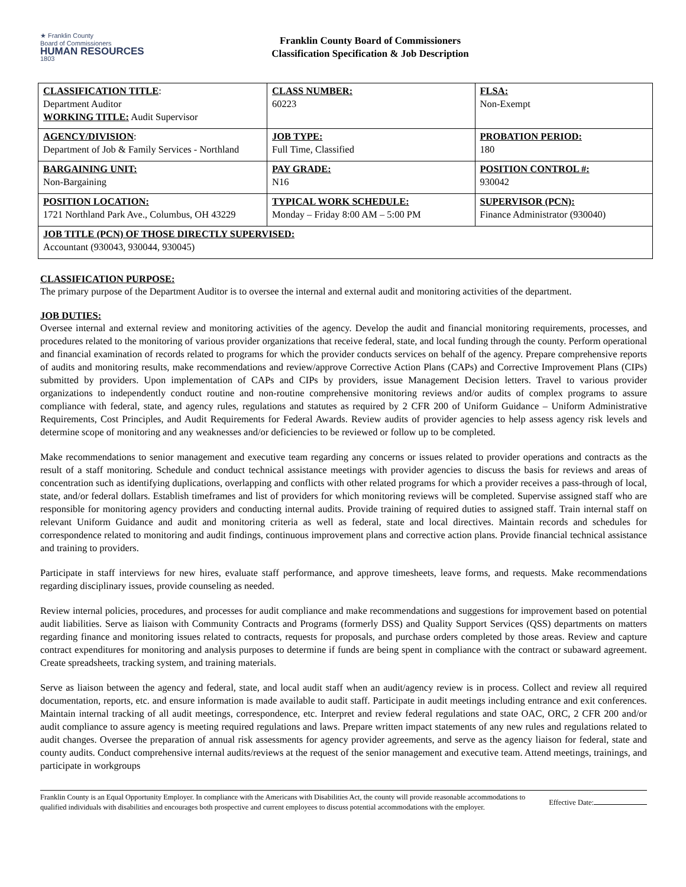★ Franklin County
Board of Commissioners
HUMAN RESOURCES
1803
Franklin County Board of Commissioners
Classification Specification & Job Description
| CLASSIFICATION TITLE : Department Auditor WORKING TITLE: Audit Supervisor | CLASS NUMBER: 60223 | FLSA: Non-Exempt |
| AGENCY/DIVISION : Department of Job & Family Services - Northland | JOB TYPE: Full Time, Classified | PROBATION PERIOD: 180 |
| BARGAINING UNIT: Non-Bargaining | PAY GRADE: N16 | POSITION CONTROL #: 930042 |
| POSITION LOCATION: 1721 Northland Park Ave., Columbus, OH 43229 | TYPICAL WORK SCHEDULE: Monday – Friday 8:00 AM – 5:00 PM | SUPERVISOR (PCN): Finance Administrator (930040) |
| JOB TITLE (PCN) OF THOSE DIRECTLY SUPERVISED: Accountant (930043, 930044, 930045) | | |
CLASSIFICATION PURPOSE:
The primary purpose of the Department Auditor is to oversee the internal and external audit and monitoring activities of the department.
JOB DUTIES:
Oversee internal and external review and monitoring activities of the agency. Develop the audit and financial monitoring requirements, processes, and procedures related to the monitoring of various provider organizations that receive federal, state, and local funding through the county. Perform operational and financial examination of records related to programs for which the provider conducts services on behalf of the agency. Prepare comprehensive reports of audits and monitoring results, make recommendations and review/approve Corrective Action Plans (CAPs) and Corrective Improvement Plans (CIPs) submitted by providers. Upon implementation of CAPs and CIPs by providers, issue Management Decision letters. Travel to various provider organizations to independently conduct routine and non-routine comprehensive monitoring reviews and/or audits of complex programs to assure compliance with federal, state, and agency rules, regulations and statutes as required by 2 CFR 200 of Uniform Guidance – Uniform Administrative Requirements, Cost Principles, and Audit Requirements for Federal Awards. Review audits of provider agencies to help assess agency risk levels and determine scope of monitoring and any weaknesses and/or deficiencies to be reviewed or follow up to be completed.
Make recommendations to senior management and executive team regarding any concerns or issues related to provider operations and contracts as the result of a staff monitoring. Schedule and conduct technical assistance meetings with provider agencies to discuss the basis for reviews and areas of concentration such as identifying duplications, overlapping and conflicts with other related programs for which a provider receives a pass-through of local, state, and/or federal dollars. Establish timeframes and list of providers for which monitoring reviews will be completed. Supervise assigned staff who are responsible for monitoring agency providers and conducting internal audits. Provide training of required duties to assigned staff. Train internal staff on relevant Uniform Guidance and audit and monitoring criteria as well as federal, state and local directives. Maintain records and schedules for correspondence related to monitoring and audit findings, continuous improvement plans and corrective action plans. Provide financial technical assistance and training to providers.
Participate in staff interviews for new hires, evaluate staff performance, and approve timesheets, leave forms, and requests. Make recommendations regarding disciplinary issues, provide counseling as needed.
Review internal policies, procedures, and processes for audit compliance and make recommendations and suggestions for improvement based on potential audit liabilities. Serve as liaison with Community Contracts and Programs (formerly DSS) and Quality Support Services (QSS) departments on matters regarding finance and monitoring issues related to contracts, requests for proposals, and purchase orders completed by those areas. Review and capture contract expenditures for monitoring and analysis purposes to determine if funds are being spent in compliance with the contract or subaward agreement. Create spreadsheets, tracking system, and training materials.
Serve as liaison between the agency and federal, state, and local audit staff when an audit/agency review is in process. Collect and review all required documentation, reports, etc. and ensure information is made available to audit staff. Participate in audit meetings including entrance and exit conferences. Maintain internal tracking of all audit meetings, correspondence, etc. Interpret and review federal regulations and state OAC, ORC, 2 CFR 200 and/or audit compliance to assure agency is meeting required regulations and laws. Prepare written impact statements of any new rules and regulations related to audit changes. Oversee the preparation of annual risk assessments for agency provider agreements, and serve as the agency liaison for federal, state and county audits. Conduct comprehensive internal audits/reviews at the request of the senior management and executive team. Attend meetings, trainings, and participate in workgroups
Franklin County is an Equal Opportunity Employer. In compliance with the Americans with Disabilities Act, the county will provide reasonable accommodations to qualified individuals with disabilities and encourages both prospective and current employees to discuss potential accommodations with the employer.
Effective Date: